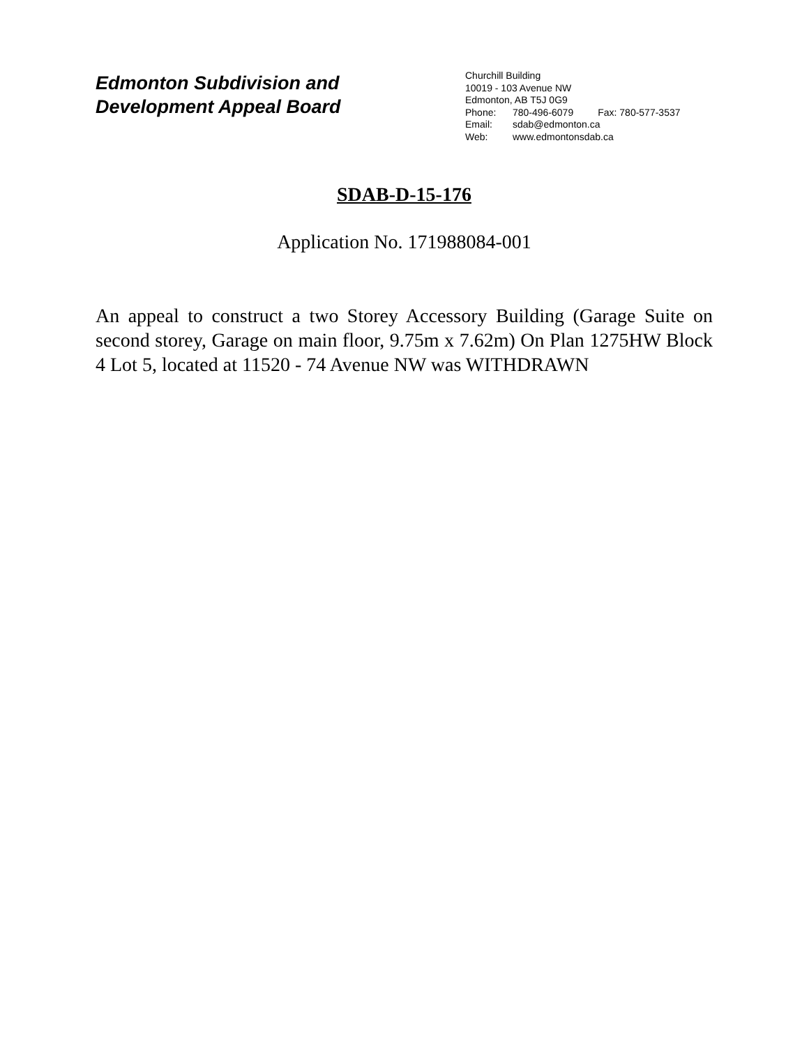Edmonton Subdivision and
Development Appeal Board
Churchill Building
10019 - 103 Avenue NW
Edmonton, AB T5J 0G9
Phone: 780-496-6079 Fax: 780-577-3537
Email: sdab@edmonton.ca
Web: www.edmontonsdab.ca
SDAB-D-15-176
Application No. 171988084-001
An appeal to construct a two Storey Accessory Building (Garage Suite on second storey, Garage on main floor, 9.75m x 7.62m) On Plan 1275HW Block 4 Lot 5, located at 11520 - 74 Avenue NW was WITHDRAWN